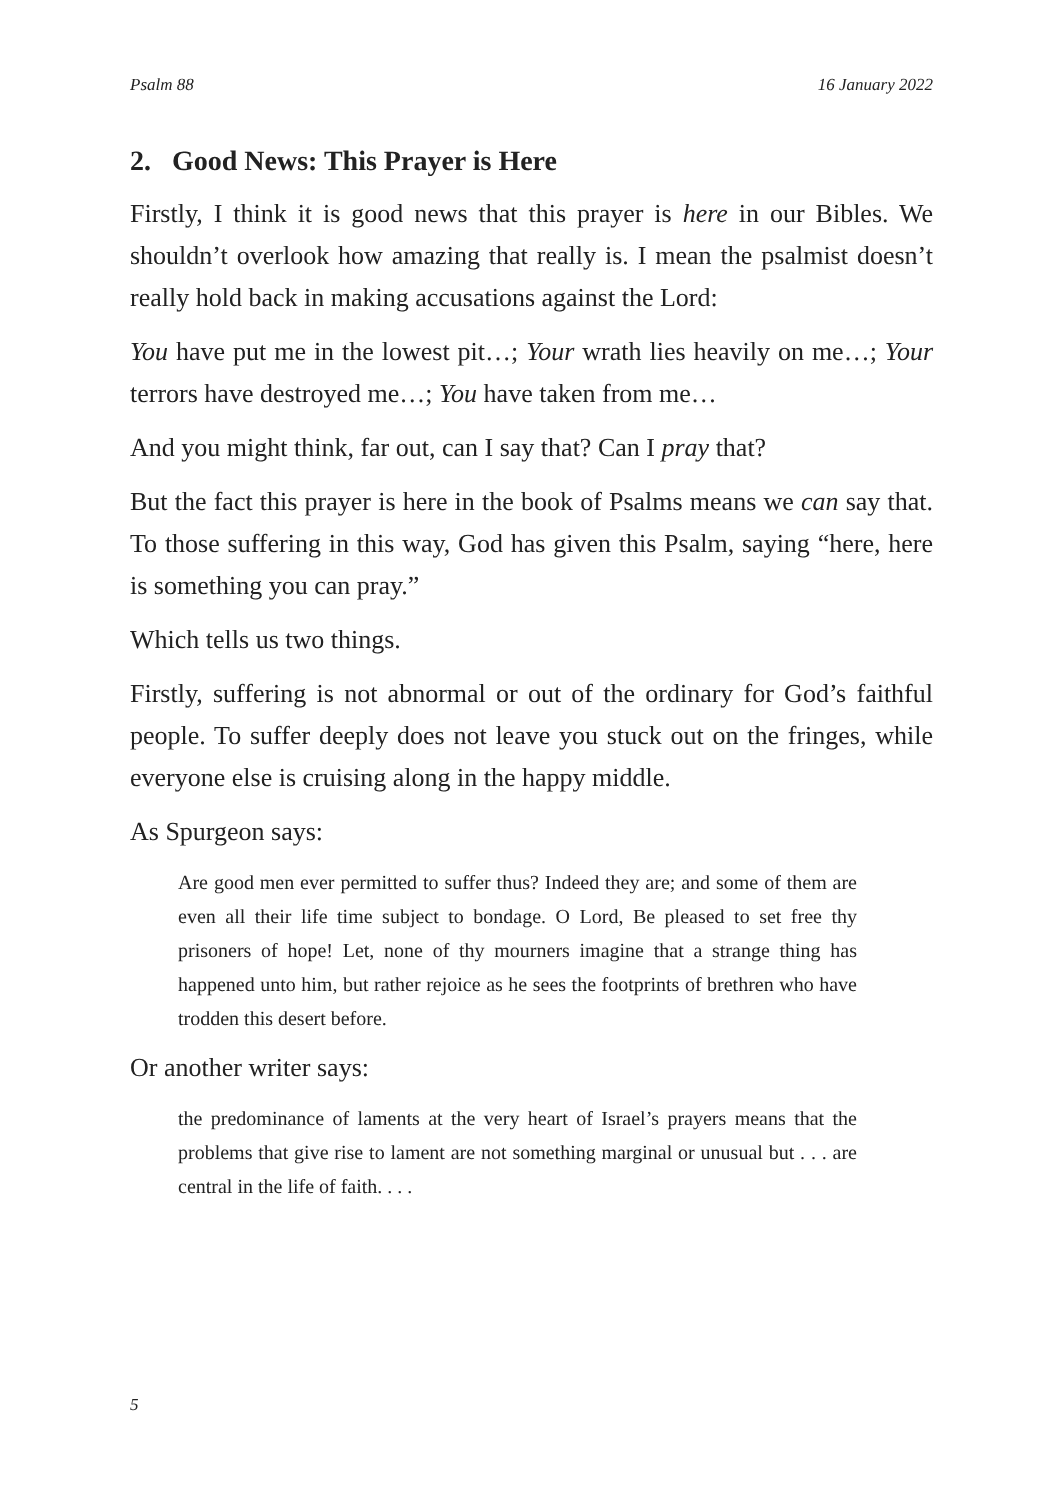Psalm 88 16 January 2022
2. Good News: This Prayer is Here
Firstly, I think it is good news that this prayer is here in our Bibles. We shouldn’t overlook how amazing that really is. I mean the psalmist doesn’t really hold back in making accusations against the Lord:
You have put me in the lowest pit…; Your wrath lies heavily on me…; Your terrors have destroyed me…; You have taken from me…
And you might think, far out, can I say that? Can I pray that?
But the fact this prayer is here in the book of Psalms means we can say that. To those suffering in this way, God has given this Psalm, saying “here, here is something you can pray.”
Which tells us two things.
Firstly, suffering is not abnormal or out of the ordinary for God’s faithful people. To suffer deeply does not leave you stuck out on the fringes, while everyone else is cruising along in the happy middle.
As Spurgeon says:
Are good men ever permitted to suffer thus? Indeed they are; and some of them are even all their life time subject to bondage. O Lord, Be pleased to set free thy prisoners of hope! Let, none of thy mourners imagine that a strange thing has happened unto him, but rather rejoice as he sees the footprints of brethren who have trodden this desert before.
Or another writer says:
the predominance of laments at the very heart of Israel’s prayers means that the problems that give rise to lament are not something marginal or unusual but . . . are central in the life of faith. . . .
5